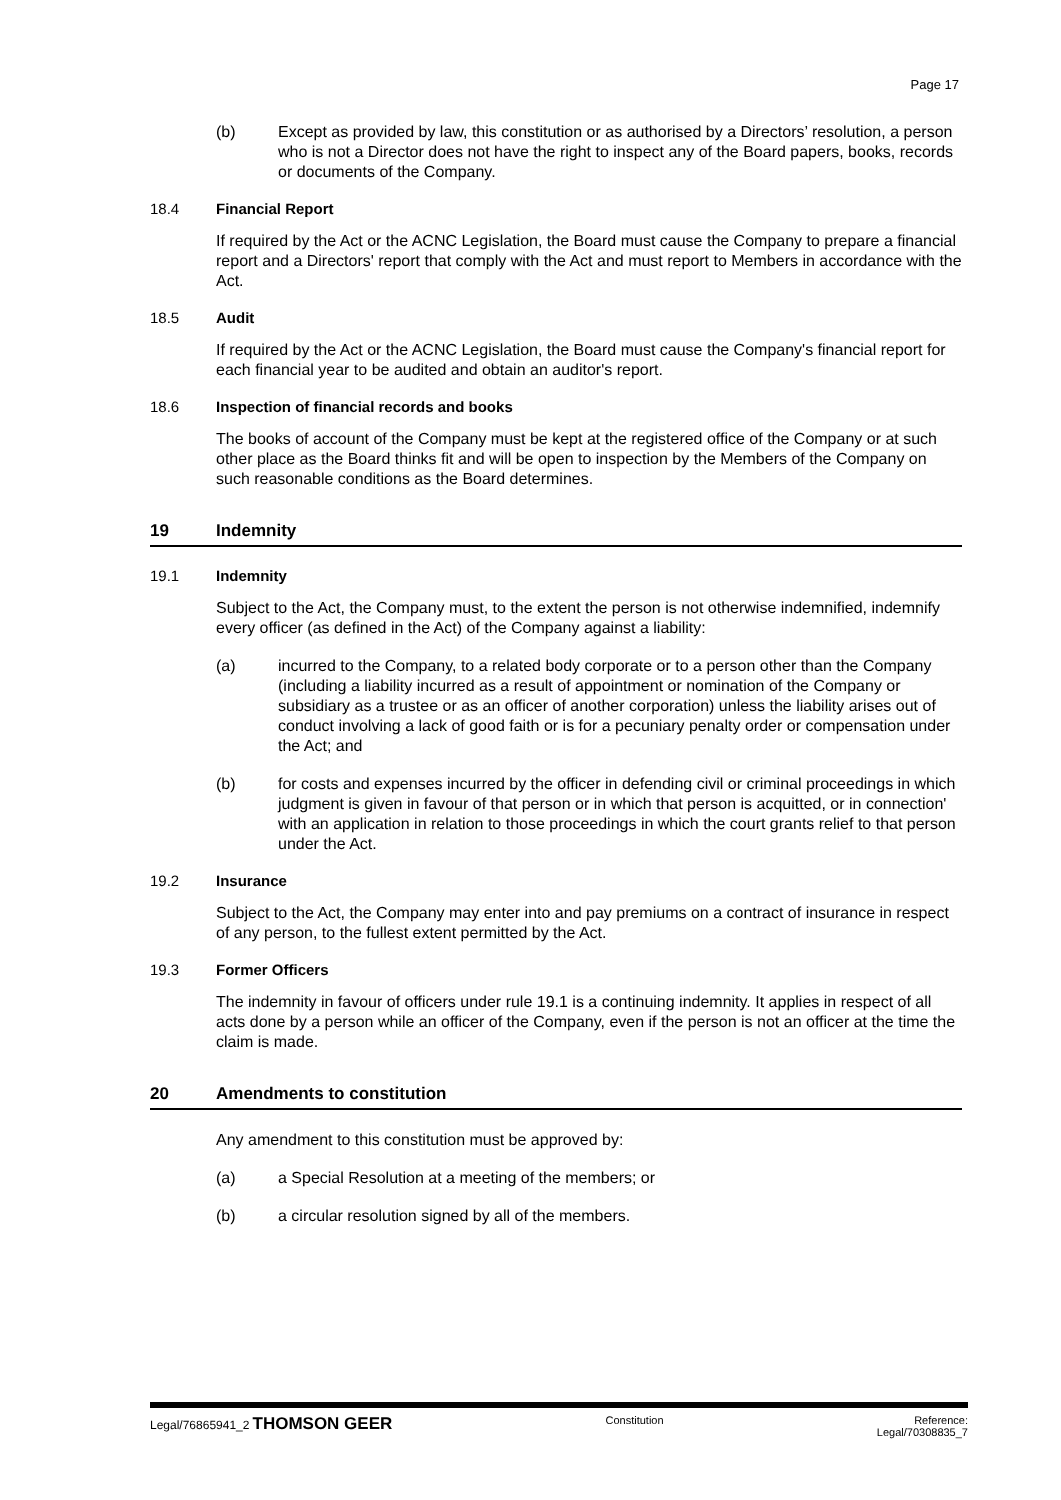Page 17
(b) Except as provided by law, this constitution or as authorised by a Directors’ resolution, a person who is not a Director does not have the right to inspect any of the Board papers, books, records or documents of the Company.
18.4 Financial Report
If required by the Act or the ACNC Legislation, the Board must cause the Company to prepare a financial report and a Directors' report that comply with the Act and must report to Members in accordance with the Act.
18.5 Audit
If required by the Act or the ACNC Legislation, the Board must cause the Company's financial report for each financial year to be audited and obtain an auditor's report.
18.6 Inspection of financial records and books
The books of account of the Company must be kept at the registered office of the Company or at such other place as the Board thinks fit and will be open to inspection by the Members of the Company on such reasonable conditions as the Board determines.
19 Indemnity
19.1 Indemnity
Subject to the Act, the Company must, to the extent the person is not otherwise indemnified, indemnify every officer (as defined in the Act) of the Company against a liability:
(a) incurred to the Company, to a related body corporate or to a person other than the Company (including a liability incurred as a result of appointment or nomination of the Company or subsidiary as a trustee or as an officer of another corporation) unless the liability arises out of conduct involving a lack of good faith or is for a pecuniary penalty order or compensation under the Act; and
(b) for costs and expenses incurred by the officer in defending civil or criminal proceedings in which judgment is given in favour of that person or in which that person is acquitted, or in connection' with an application in relation to those proceedings in which the court grants relief to that person under the Act.
19.2 Insurance
Subject to the Act, the Company may enter into and pay premiums on a contract of insurance in respect of any person, to the fullest extent permitted by the Act.
19.3 Former Officers
The indemnity in favour of officers under rule 19.1 is a continuing indemnity. It applies in respect of all acts done by a person while an officer of the Company, even if the person is not an officer at the time the claim is made.
20 Amendments to constitution
Any amendment to this constitution must be approved by:
(a) a Special Resolution at a meeting of the members; or
(b) a circular resolution signed by all of the members.
Legal/76865941_2 THOMSON GEER
Constitution Reference:
Legal/70308835_7